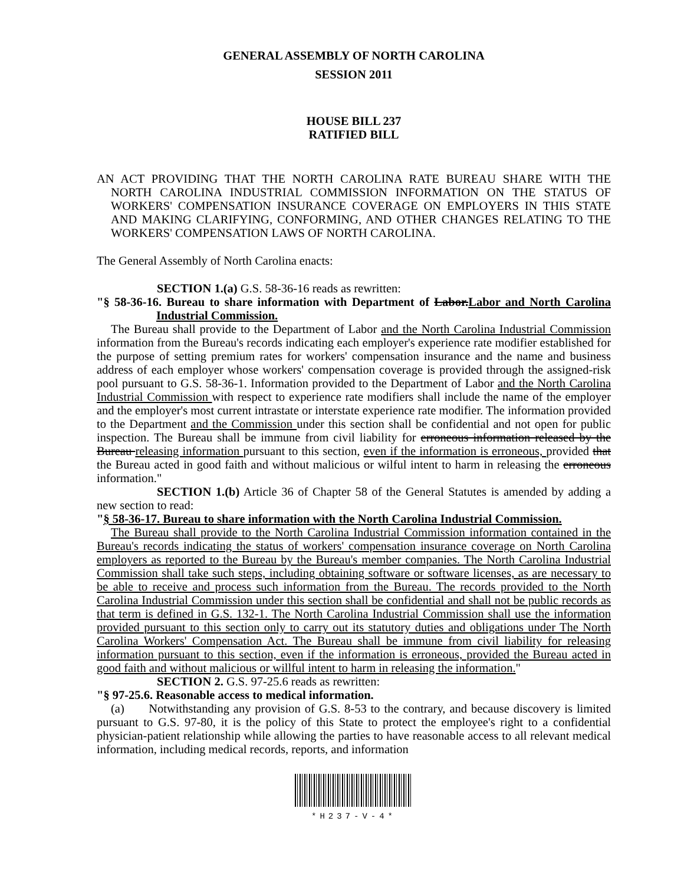GENERAL ASSEMBLY OF NORTH CAROLINA
SESSION 2011
HOUSE BILL 237
RATIFIED BILL
AN ACT PROVIDING THAT THE NORTH CAROLINA RATE BUREAU SHARE WITH THE NORTH CAROLINA INDUSTRIAL COMMISSION INFORMATION ON THE STATUS OF WORKERS' COMPENSATION INSURANCE COVERAGE ON EMPLOYERS IN THIS STATE AND MAKING CLARIFYING, CONFORMING, AND OTHER CHANGES RELATING TO THE WORKERS' COMPENSATION LAWS OF NORTH CAROLINA.
The General Assembly of North Carolina enacts:
SECTION 1.(a) G.S. 58-36-16 reads as rewritten:
"§ 58-36-16. Bureau to share information with Department of Labor.Labor and North Carolina Industrial Commission.
The Bureau shall provide to the Department of Labor and the North Carolina Industrial Commission information from the Bureau's records indicating each employer's experience rate modifier established for the purpose of setting premium rates for workers' compensation insurance and the name and business address of each employer whose workers' compensation coverage is provided through the assigned-risk pool pursuant to G.S. 58-36-1. Information provided to the Department of Labor and the North Carolina Industrial Commission with respect to experience rate modifiers shall include the name of the employer and the employer's most current intrastate or interstate experience rate modifier. The information provided to the Department and the Commission under this section shall be confidential and not open for public inspection. The Bureau shall be immune from civil liability for erroneous information released by the Bureau releasing information pursuant to this section, even if the information is erroneous, provided that the Bureau acted in good faith and without malicious or wilful intent to harm in releasing the erroneous information."
SECTION 1.(b) Article 36 of Chapter 58 of the General Statutes is amended by adding a new section to read:
"§ 58-36-17. Bureau to share information with the North Carolina Industrial Commission.
The Bureau shall provide to the North Carolina Industrial Commission information contained in the Bureau's records indicating the status of workers' compensation insurance coverage on North Carolina employers as reported to the Bureau by the Bureau's member companies. The North Carolina Industrial Commission shall take such steps, including obtaining software or software licenses, as are necessary to be able to receive and process such information from the Bureau. The records provided to the North Carolina Industrial Commission under this section shall be confidential and shall not be public records as that term is defined in G.S. 132-1. The North Carolina Industrial Commission shall use the information provided pursuant to this section only to carry out its statutory duties and obligations under The North Carolina Workers' Compensation Act. The Bureau shall be immune from civil liability for releasing information pursuant to this section, even if the information is erroneous, provided the Bureau acted in good faith and without malicious or willful intent to harm in releasing the information."
SECTION 2. G.S. 97-25.6 reads as rewritten:
"§ 97-25.6. Reasonable access to medical information.
(a) Notwithstanding any provision of G.S. 8-53 to the contrary, and because discovery is limited pursuant to G.S. 97-80, it is the policy of this State to protect the employee's right to a confidential physician-patient relationship while allowing the parties to have reasonable access to all relevant medical information, including medical records, reports, and information
*H237-V-4*